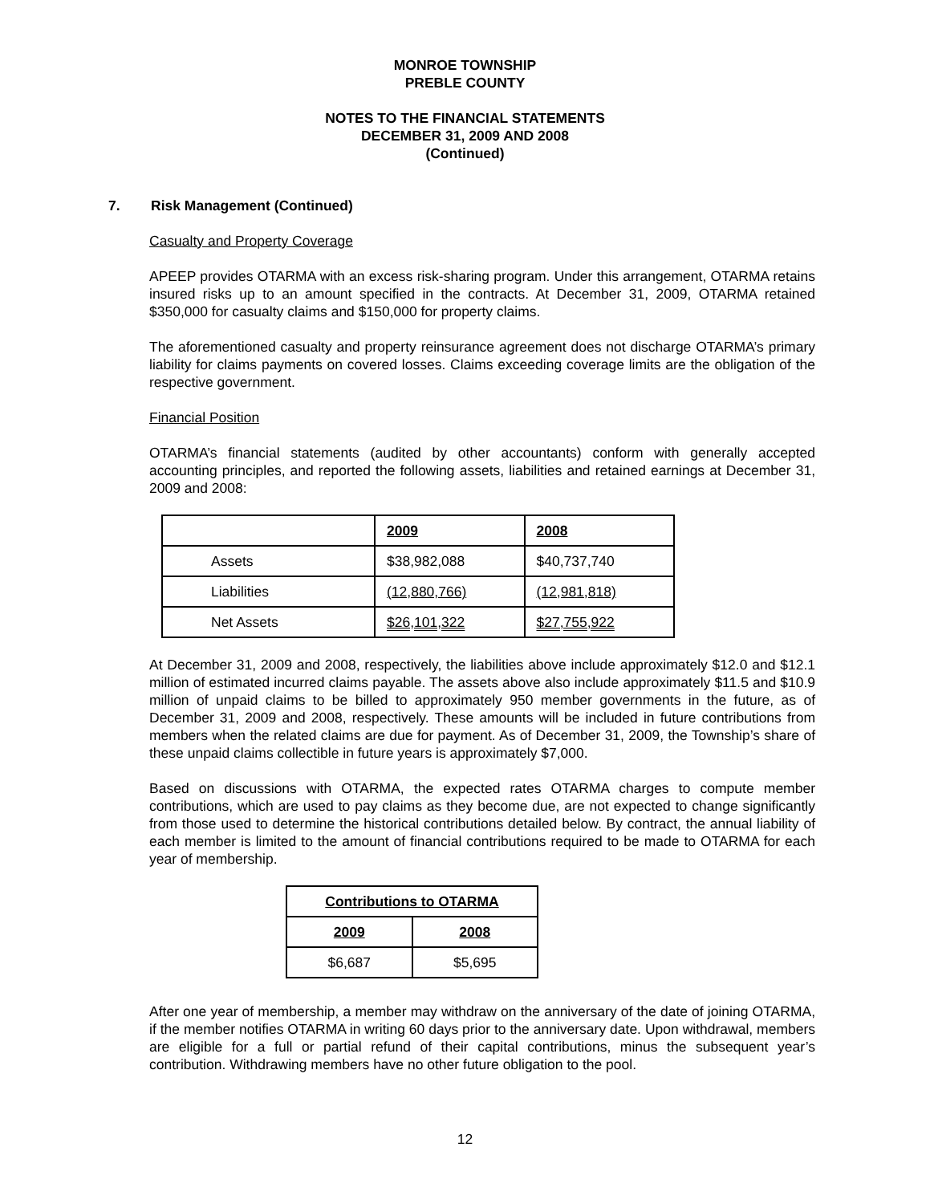MONROE TOWNSHIP
PREBLE COUNTY
NOTES TO THE FINANCIAL STATEMENTS
DECEMBER 31, 2009 AND 2008
(Continued)
7. Risk Management (Continued)
Casualty and Property Coverage
APEEP provides OTARMA with an excess risk-sharing program. Under this arrangement, OTARMA retains insured risks up to an amount specified in the contracts. At December 31, 2009, OTARMA retained $350,000 for casualty claims and $150,000 for property claims.
The aforementioned casualty and property reinsurance agreement does not discharge OTARMA’s primary liability for claims payments on covered losses. Claims exceeding coverage limits are the obligation of the respective government.
Financial Position
OTARMA’s financial statements (audited by other accountants) conform with generally accepted accounting principles, and reported the following assets, liabilities and retained earnings at December 31, 2009 and 2008:
| | 2009 | 2008 |
| --- | --- | --- |
| Assets | $38,982,088 | $40,737,740 |
| Liabilities | (12,880,766) | (12,981,818) |
| Net Assets | $26,101,322 | $27,755,922 |
At December 31, 2009 and 2008, respectively, the liabilities above include approximately $12.0 and $12.1 million of estimated incurred claims payable. The assets above also include approximately $11.5 and $10.9 million of unpaid claims to be billed to approximately 950 member governments in the future, as of December 31, 2009 and 2008, respectively. These amounts will be included in future contributions from members when the related claims are due for payment. As of December 31, 2009, the Township’s share of these unpaid claims collectible in future years is approximately $7,000.
Based on discussions with OTARMA, the expected rates OTARMA charges to compute member contributions, which are used to pay claims as they become due, are not expected to change significantly from those used to determine the historical contributions detailed below. By contract, the annual liability of each member is limited to the amount of financial contributions required to be made to OTARMA for each year of membership.
| Contributions to OTARMA | |
| --- | --- |
| 2009 | 2008 |
| $6,687 | $5,695 |
After one year of membership, a member may withdraw on the anniversary of the date of joining OTARMA, if the member notifies OTARMA in writing 60 days prior to the anniversary date. Upon withdrawal, members are eligible for a full or partial refund of their capital contributions, minus the subsequent year’s contribution. Withdrawing members have no other future obligation to the pool.
12